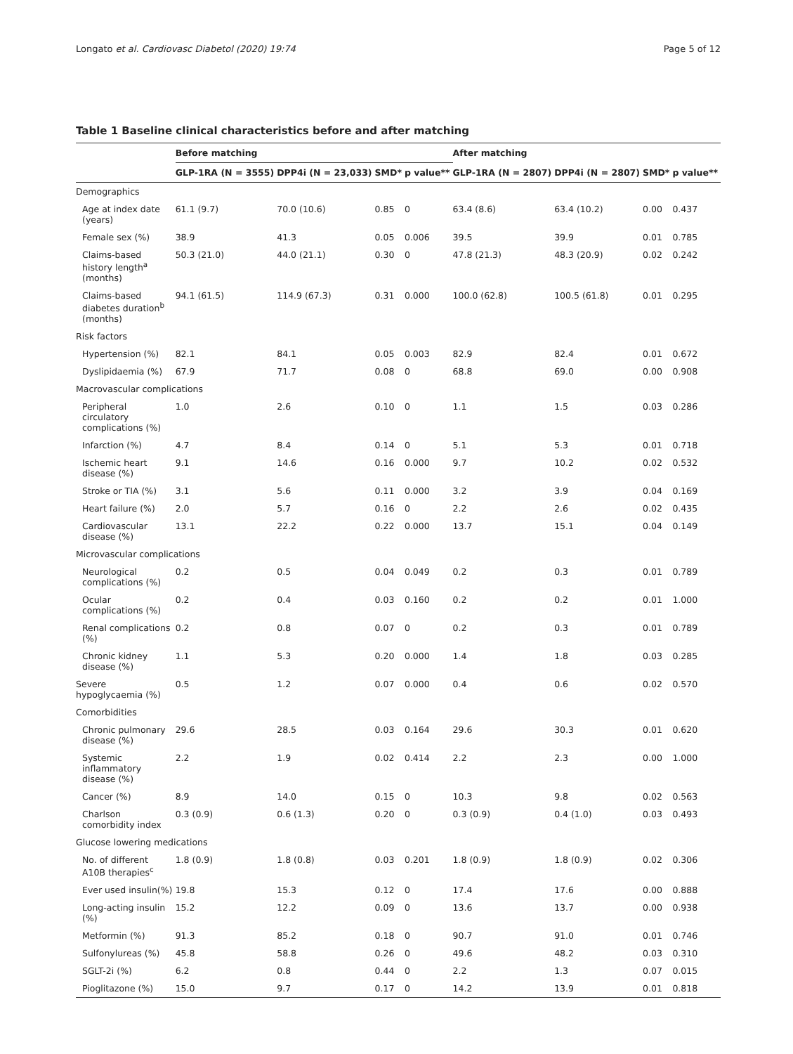Longato et al. Cardiovasc Diabetol (2020) 19:74 Page 5 of 12
Table 1 Baseline clinical characteristics before and after matching
| | Before matching | | | | After matching | | | |
| --- | --- | --- | --- | --- | --- | --- | --- | --- |
| | GLP-1RA (N = 3555) | DPP4i (N = 23,033) | SMD* | p value** | GLP-1RA (N = 2807) | DPP4i (N = 2807) | SMD* | p value** |
| Demographics | | | | | | | | |
| Age at index date (years) | 61.1 (9.7) | 70.0 (10.6) | 0.85 | 0 | 63.4 (8.6) | 63.4 (10.2) | 0.00 | 0.437 |
| Female sex (%) | 38.9 | 41.3 | 0.05 | 0.006 | 39.5 | 39.9 | 0.01 | 0.785 |
| Claims-based history length<sup>a</sup> (months) | 50.3 (21.0) | 44.0 (21.1) | 0.30 | 0 | 47.8 (21.3) | 48.3 (20.9) | 0.02 | 0.242 |
| Claims-based diabetes duration<sup>b</sup> (months) | 94.1 (61.5) | 114.9 (67.3) | 0.31 | 0.000 | 100.0 (62.8) | 100.5 (61.8) | 0.01 | 0.295 |
| Risk factors | | | | | | | | |
| Hypertension (%) | 82.1 | 84.1 | 0.05 | 0.003 | 82.9 | 82.4 | 0.01 | 0.672 |
| Dyslipidaemia (%) | 67.9 | 71.7 | 0.08 | 0 | 68.8 | 69.0 | 0.00 | 0.908 |
| Macrovascular complications | | | | | | | | |
| Peripheral circulatory complications (%) | 1.0 | 2.6 | 0.10 | 0 | 1.1 | 1.5 | 0.03 | 0.286 |
| Infarction (%) | 4.7 | 8.4 | 0.14 | 0 | 5.1 | 5.3 | 0.01 | 0.718 |
| Ischemic heart disease (%) | 9.1 | 14.6 | 0.16 | 0.000 | 9.7 | 10.2 | 0.02 | 0.532 |
| Stroke or TIA (%) | 3.1 | 5.6 | 0.11 | 0.000 | 3.2 | 3.9 | 0.04 | 0.169 |
| Heart failure (%) | 2.0 | 5.7 | 0.16 | 0 | 2.2 | 2.6 | 0.02 | 0.435 |
| Cardiovascular disease (%) | 13.1 | 22.2 | 0.22 | 0.000 | 13.7 | 15.1 | 0.04 | 0.149 |
| Microvascular complications | | | | | | | | |
| Neurological complications (%) | 0.2 | 0.5 | 0.04 | 0.049 | 0.2 | 0.3 | 0.01 | 0.789 |
| Ocular complications (%) | 0.2 | 0.4 | 0.03 | 0.160 | 0.2 | 0.2 | 0.01 | 1.000 |
| Renal complications (%) | 0.2 | 0.8 | 0.07 | 0 | 0.2 | 0.3 | 0.01 | 0.789 |
| Chronic kidney disease (%) | 1.1 | 5.3 | 0.20 | 0.000 | 1.4 | 1.8 | 0.03 | 0.285 |
| Severe hypoglycaemia (%) | 0.5 | 1.2 | 0.07 | 0.000 | 0.4 | 0.6 | 0.02 | 0.570 |
| Comorbidities | | | | | | | | |
| Chronic pulmonary disease (%) | 29.6 | 28.5 | 0.03 | 0.164 | 29.6 | 30.3 | 0.01 | 0.620 |
| Systemic inflammatory disease (%) | 2.2 | 1.9 | 0.02 | 0.414 | 2.2 | 2.3 | 0.00 | 1.000 |
| Cancer (%) | 8.9 | 14.0 | 0.15 | 0 | 10.3 | 9.8 | 0.02 | 0.563 |
| Charlson comorbidity index | 0.3 (0.9) | 0.6 (1.3) | 0.20 | 0 | 0.3 (0.9) | 0.4 (1.0) | 0.03 | 0.493 |
| Glucose lowering medications | | | | | | | | |
| No. of different A10B therapies<sup>c</sup> | 1.8 (0.9) | 1.8 (0.8) | 0.03 | 0.201 | 1.8 (0.9) | 1.8 (0.9) | 0.02 | 0.306 |
| Ever used insulin(%) | 19.8 | 15.3 | 0.12 | 0 | 17.4 | 17.6 | 0.00 | 0.888 |
| Long-acting insulin (%) | 15.2 | 12.2 | 0.09 | 0 | 13.6 | 13.7 | 0.00 | 0.938 |
| Metformin (%) | 91.3 | 85.2 | 0.18 | 0 | 90.7 | 91.0 | 0.01 | 0.746 |
| Sulfonylureas (%) | 45.8 | 58.8 | 0.26 | 0 | 49.6 | 48.2 | 0.03 | 0.310 |
| SGLT-2i (%) | 6.2 | 0.8 | 0.44 | 0 | 2.2 | 1.3 | 0.07 | 0.015 |
| Pioglitazone (%) | 15.0 | 9.7 | 0.17 | 0 | 14.2 | 13.9 | 0.01 | 0.818 |